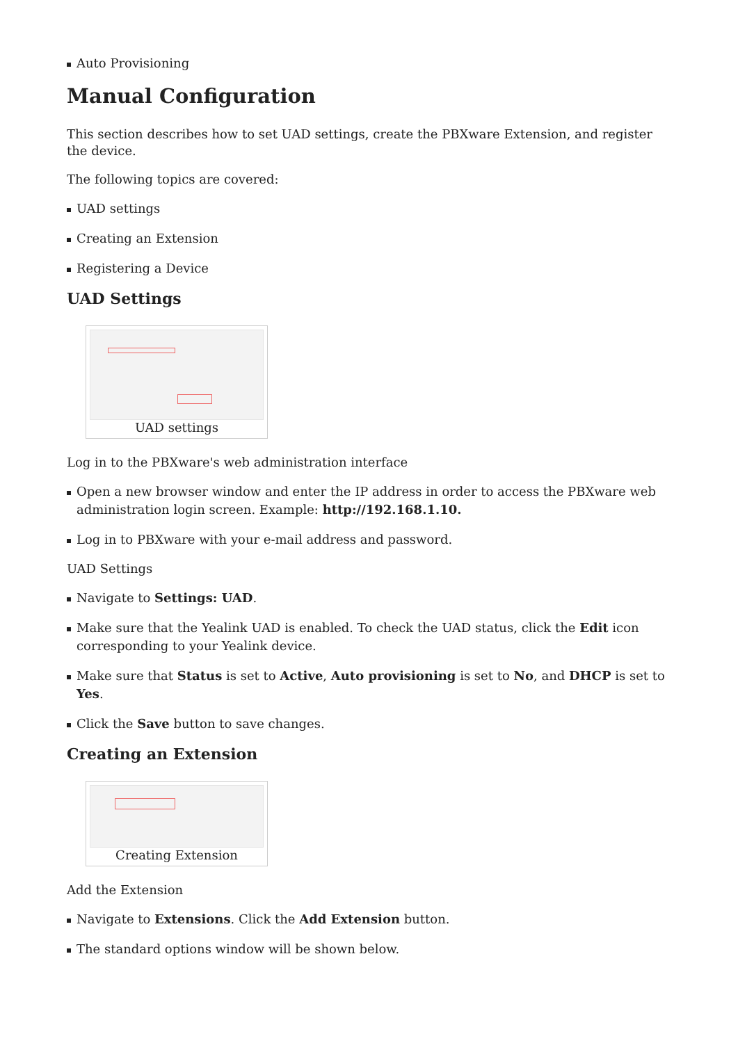Auto Provisioning
Manual Configuration
This section describes how to set UAD settings, create the PBXware Extension, and register the device.
The following topics are covered:
UAD settings
Creating an Extension
Registering a Device
UAD Settings
UAD settings
Log in to the PBXware's web administration interface
Open a new browser window and enter the IP address in order to access the PBXware web administration login screen. Example: http://192.168.1.10.
Log in to PBXware with your e-mail address and password.
UAD Settings
Navigate to Settings: UAD.
Make sure that the Yealink UAD is enabled. To check the UAD status, click the Edit icon corresponding to your Yealink device.
Make sure that Status is set to Active, Auto provisioning is set to No, and DHCP is set to Yes.
Click the Save button to save changes.
Creating an Extension
Creating Extension
Add the Extension
Navigate to Extensions. Click the Add Extension button.
The standard options window will be shown below.